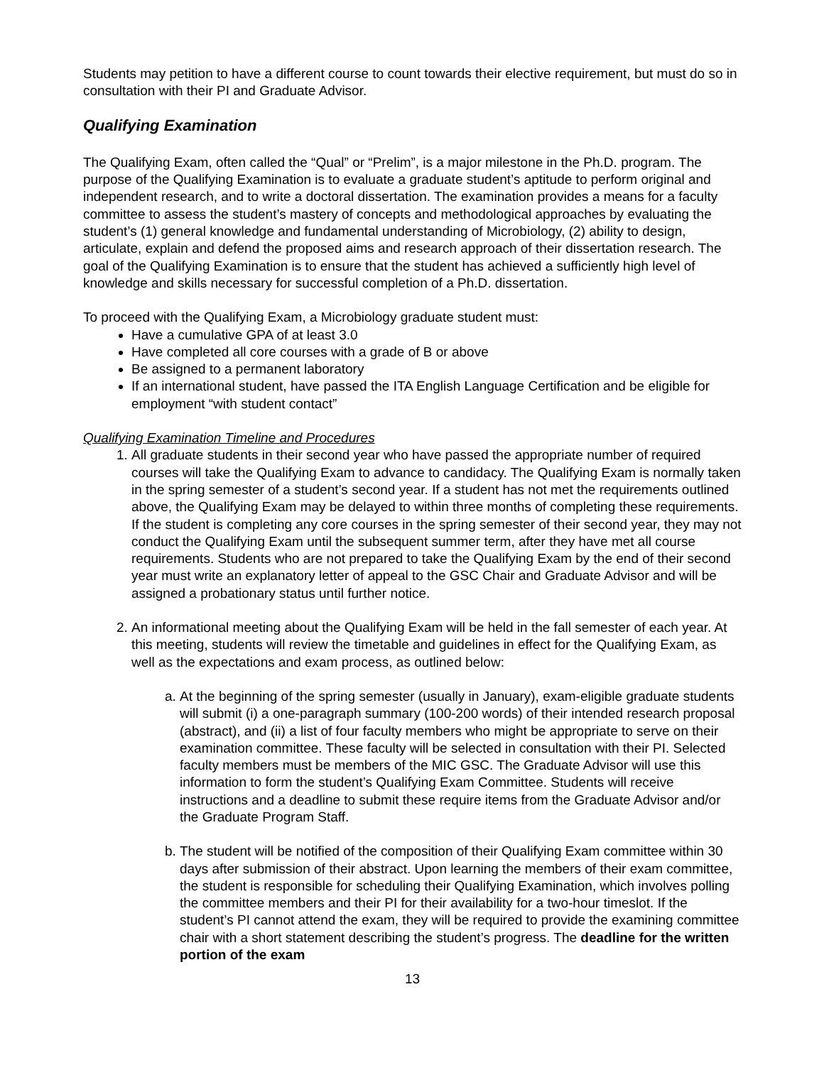Students may petition to have a different course to count towards their elective requirement, but must do so in consultation with their PI and Graduate Advisor.
Qualifying Examination
The Qualifying Exam, often called the “Qual” or “Prelim”, is a major milestone in the Ph.D. program. The purpose of the Qualifying Examination is to evaluate a graduate student’s aptitude to perform original and independent research, and to write a doctoral dissertation. The examination provides a means for a faculty committee to assess the student’s mastery of concepts and methodological approaches by evaluating the student’s (1) general knowledge and fundamental understanding of Microbiology, (2) ability to design, articulate, explain and defend the proposed aims and research approach of their dissertation research. The goal of the Qualifying Examination is to ensure that the student has achieved a sufficiently high level of knowledge and skills necessary for successful completion of a Ph.D. dissertation.
To proceed with the Qualifying Exam, a Microbiology graduate student must:
Have a cumulative GPA of at least 3.0
Have completed all core courses with a grade of B or above
Be assigned to a permanent laboratory
If an international student, have passed the ITA English Language Certification and be eligible for employment “with student contact”
Qualifying Examination Timeline and Procedures
1. All graduate students in their second year who have passed the appropriate number of required courses will take the Qualifying Exam to advance to candidacy. The Qualifying Exam is normally taken in the spring semester of a student’s second year. If a student has not met the requirements outlined above, the Qualifying Exam may be delayed to within three months of completing these requirements. If the student is completing any core courses in the spring semester of their second year, they may not conduct the Qualifying Exam until the subsequent summer term, after they have met all course requirements. Students who are not prepared to take the Qualifying Exam by the end of their second year must write an explanatory letter of appeal to the GSC Chair and Graduate Advisor and will be assigned a probationary status until further notice.
2. An informational meeting about the Qualifying Exam will be held in the fall semester of each year. At this meeting, students will review the timetable and guidelines in effect for the Qualifying Exam, as well as the expectations and exam process, as outlined below:
a. At the beginning of the spring semester (usually in January), exam-eligible graduate students will submit (i) a one-paragraph summary (100-200 words) of their intended research proposal (abstract), and (ii) a list of four faculty members who might be appropriate to serve on their examination committee. These faculty will be selected in consultation with their PI. Selected faculty members must be members of the MIC GSC. The Graduate Advisor will use this information to form the student’s Qualifying Exam Committee. Students will receive instructions and a deadline to submit these require items from the Graduate Advisor and/or the Graduate Program Staff.
b. The student will be notified of the composition of their Qualifying Exam committee within 30 days after submission of their abstract. Upon learning the members of their exam committee, the student is responsible for scheduling their Qualifying Examination, which involves polling the committee members and their PI for their availability for a two-hour timeslot. If the student’s PI cannot attend the exam, they will be required to provide the examining committee chair with a short statement describing the student’s progress. The deadline for the written portion of the exam
13